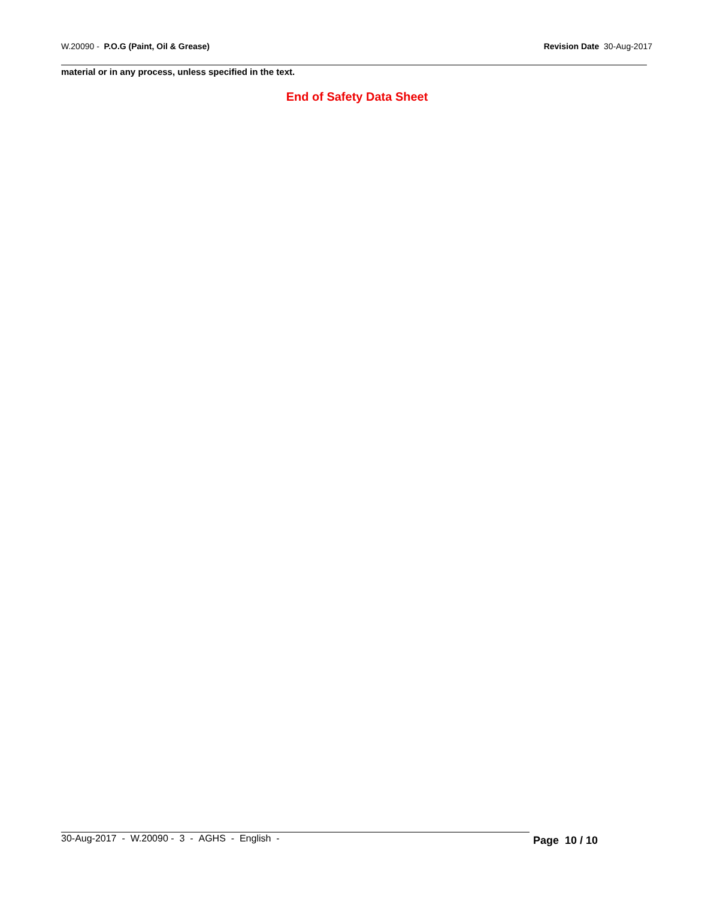W.20090 - P.O.G (Paint, Oil & Grease)
Revision Date 30-Aug-2017
material or in any process, unless specified in the text.
End of Safety Data Sheet
30-Aug-2017 - W.20090 - 3 - AGHS - English -
Page 10 / 10